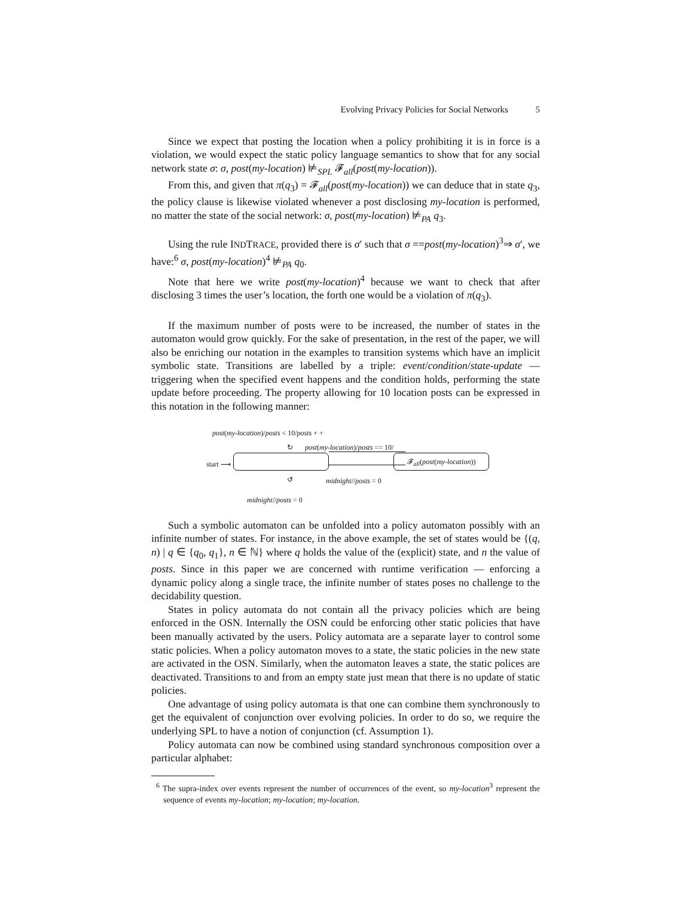Evolving Privacy Policies for Social Networks 5
Since we expect that posting the location when a policy prohibiting it is in force is a violation, we would expect the static policy language semantics to show that for any social network state σ: σ, post(my-location) ⊭<sub>SPL</sub> 𝓕<sub>all</sub>(post(my-location)).
From this, and given that π(q<sub>3</sub>) = 𝓕<sub>all</sub>(post(my-location)) we can deduce that in state q<sub>3</sub>, the policy clause is likewise violated whenever a post disclosing my-location is performed, no matter the state of the social network: σ, post(my-location) ⊭<sub>PA</sub> q<sub>3</sub>.
Using the rule INDTRACE, provided there is σ′ such that σ ==post(my-location)<sup>3</sup>⇒ σ′, we have:<sup>6</sup> σ, post(my-location)<sup>4</sup> ⊭<sub>PA</sub> q<sub>0</sub>.
Note that here we write post(my-location)<sup>4</sup> because we want to check that after disclosing 3 times the user’s location, the forth one would be a violation of π(q<sub>3</sub>).
If the maximum number of posts were to be increased, the number of states in the automaton would grow quickly. For the sake of presentation, in the rest of the paper, we will also be enriching our notation in the examples to transition systems which have an implicit symbolic state. Transitions are labelled by a triple: event/condition/state-update — triggering when the specified event happens and the condition holds, performing the state update before proceeding. The property allowing for 10 location posts can be expressed in this notation in the following manner:
post(my-location)/posts < 10/posts + +
post(my-location)/posts == 10/
↻
start ⟶
𝓕<sub>all</sub>(post(my-location))
↺ midnight//posts = 0
midnight//posts = 0
Such a symbolic automaton can be unfolded into a policy automaton possibly with an infinite number of states. For instance, in the above example, the set of states would be {(q, n) | q ∈ {q<sub>0</sub>, q<sub>1</sub>}, n ∈ ℕ} where q holds the value of the (explicit) state, and n the value of posts. Since in this paper we are concerned with runtime verification — enforcing a dynamic policy along a single trace, the infinite number of states poses no challenge to the decidability question.
States in policy automata do not contain all the privacy policies which are being enforced in the OSN. Internally the OSN could be enforcing other static policies that have been manually activated by the users. Policy automata are a separate layer to control some static policies. When a policy automaton moves to a state, the static policies in the new state are activated in the OSN. Similarly, when the automaton leaves a state, the static polices are deactivated. Transitions to and from an empty state just mean that there is no update of static policies.
One advantage of using policy automata is that one can combine them synchronously to get the equivalent of conjunction over evolving policies. In order to do so, we require the underlying SPL to have a notion of conjunction (cf. Assumption 1).
Policy automata can now be combined using standard synchronous composition over a particular alphabet:
<sup>6</sup> The supra-index over events represent the number of occurrences of the event, so my-location<sup>3</sup> represent the sequence of events my-location; my-location; my-location.